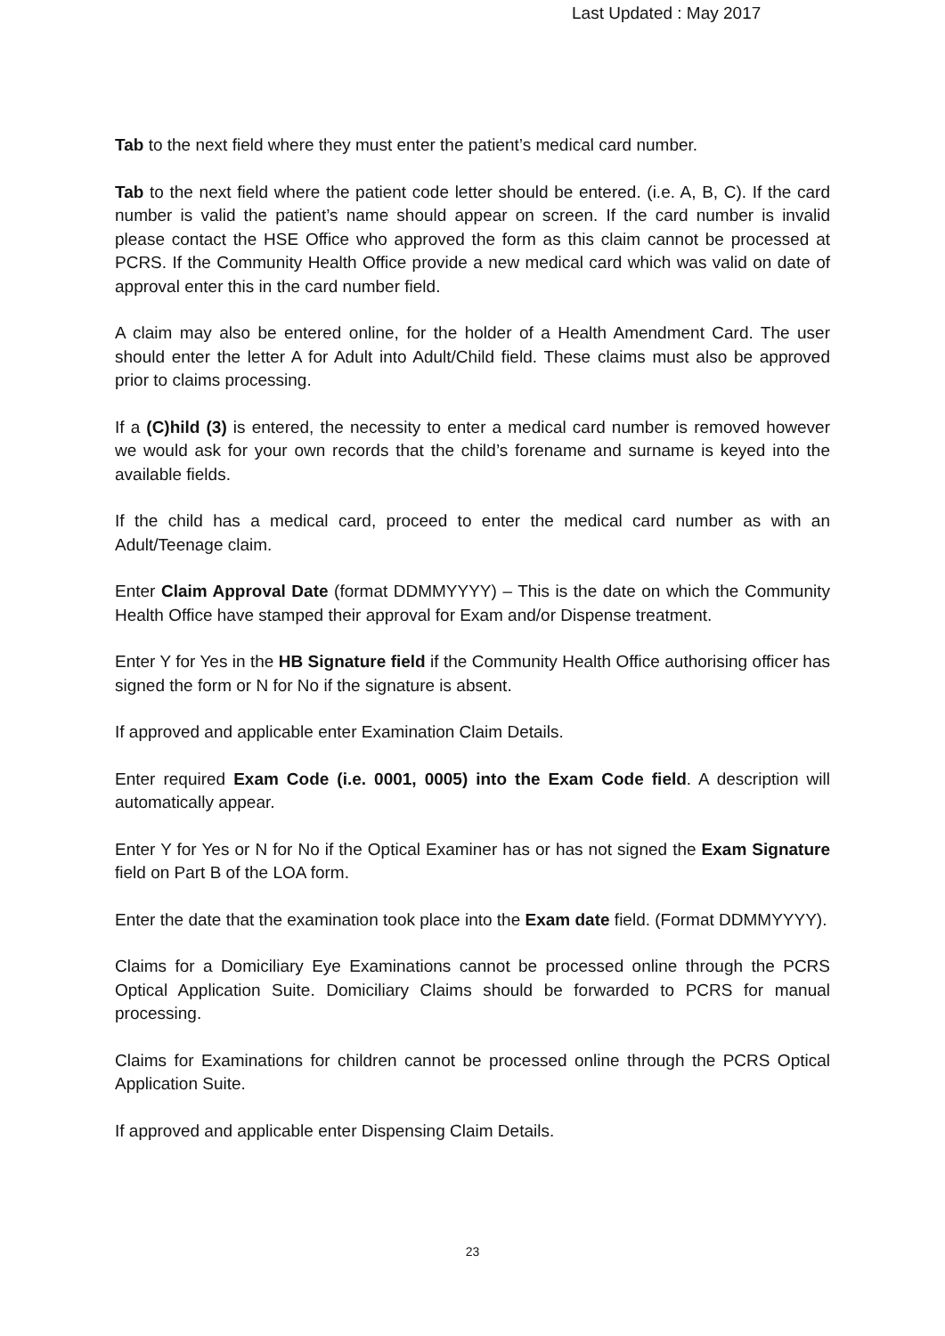Last Updated : May 2017
Tab to the next field where they must enter the patient’s medical card number.
Tab to the next field where the patient code letter should be entered. (i.e. A, B, C). If the card number is valid the patient’s name should appear on screen. If the card number is invalid please contact the HSE Office who approved the form as this claim cannot be processed at PCRS. If the Community Health Office provide a new medical card which was valid on date of approval enter this in the card number field.
A claim may also be entered online, for the holder of a Health Amendment Card. The user should enter the letter A for Adult into Adult/Child field. These claims must also be approved prior to claims processing.
If a (C)hild (3) is entered, the necessity to enter a medical card number is removed however we would ask for your own records that the child’s forename and surname is keyed into the available fields.
If the child has a medical card, proceed to enter the medical card number as with an Adult/Teenage claim.
Enter Claim Approval Date (format DDMMYYYY) – This is the date on which the Community Health Office have stamped their approval for Exam and/or Dispense treatment.
Enter Y for Yes in the HB Signature field if the Community Health Office authorising officer has signed the form or N for No if the signature is absent.
If approved and applicable enter Examination Claim Details.
Enter required Exam Code (i.e. 0001, 0005) into the Exam Code field. A description will automatically appear.
Enter Y for Yes or N for No if the Optical Examiner has or has not signed the Exam Signature field on Part B of the LOA form.
Enter the date that the examination took place into the Exam date field. (Format DDMMYYYY).
Claims for a Domiciliary Eye Examinations cannot be processed online through the PCRS Optical Application Suite. Domiciliary Claims should be forwarded to PCRS for manual processing.
Claims for Examinations for children cannot be processed online through the PCRS Optical Application Suite.
If approved and applicable enter Dispensing Claim Details.
23